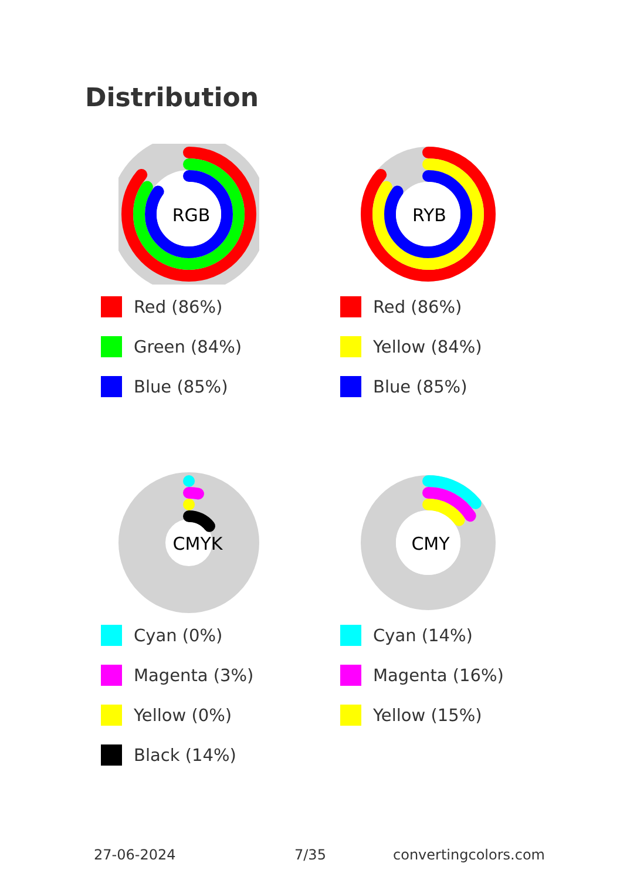Distribution
RGB
Red (86%)
Green (84%)
Blue (85%)
RYB
Red (86%)
Yellow (84%)
Blue (85%)
CMYK
Cyan (0%)
Magenta (3%)
Yellow (0%)
Black (14%)
CMY
Cyan (14%)
Magenta (16%)
Yellow (15%)
27-06-2024 7/35 convertingcolors.com